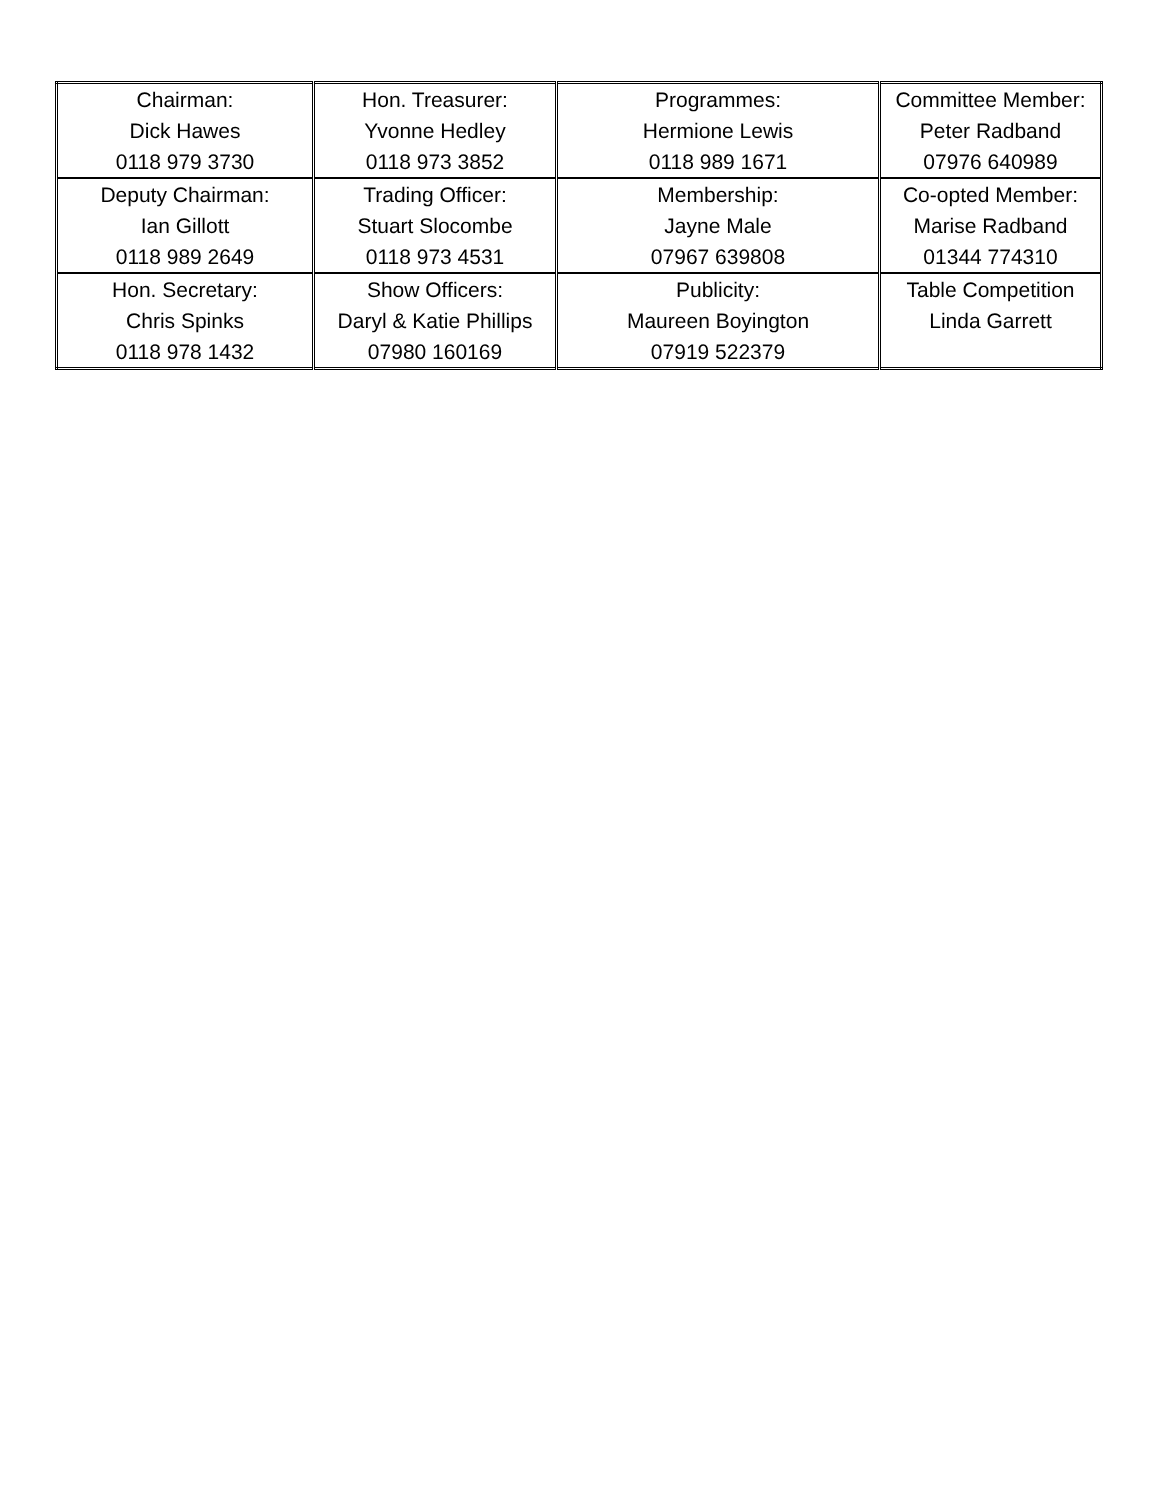| Chairman: Dick Hawes 0118 979 3730 | Hon. Treasurer: Yvonne Hedley 0118 973 3852 | Programmes: Hermione Lewis 0118 989 1671 | Committee Member: Peter Radband 07976 640989 |
| Deputy Chairman: Ian Gillott 0118 989 2649 | Trading Officer: Stuart Slocombe 0118 973 4531 | Membership: Jayne Male 07967 639808 | Co-opted Member: Marise Radband 01344 774310 |
| Hon. Secretary: Chris Spinks 0118 978 1432 | Show Officers: Daryl & Katie Phillips 07980 160169 | Publicity: Maureen Boyington 07919 522379 | Table Competition Linda Garrett |